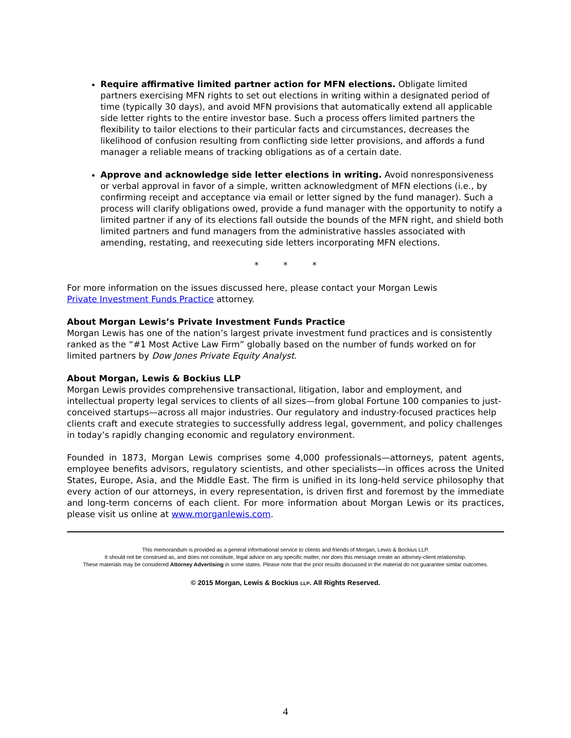Require affirmative limited partner action for MFN elections. Obligate limited partners exercising MFN rights to set out elections in writing within a designated period of time (typically 30 days), and avoid MFN provisions that automatically extend all applicable side letter rights to the entire investor base. Such a process offers limited partners the flexibility to tailor elections to their particular facts and circumstances, decreases the likelihood of confusion resulting from conflicting side letter provisions, and affords a fund manager a reliable means of tracking obligations as of a certain date.
Approve and acknowledge side letter elections in writing. Avoid nonresponsiveness or verbal approval in favor of a simple, written acknowledgment of MFN elections (i.e., by confirming receipt and acceptance via email or letter signed by the fund manager). Such a process will clarify obligations owed, provide a fund manager with the opportunity to notify a limited partner if any of its elections fall outside the bounds of the MFN right, and shield both limited partners and fund managers from the administrative hassles associated with amending, restating, and reexecuting side letters incorporating MFN elections.
* * *
For more information on the issues discussed here, please contact your Morgan Lewis
Private Investment Funds Practice attorney.
About Morgan Lewis’s Private Investment Funds Practice
Morgan Lewis has one of the nation’s largest private investment fund practices and is consistently ranked as the “#1 Most Active Law Firm” globally based on the number of funds worked on for limited partners by Dow Jones Private Equity Analyst.
About Morgan, Lewis & Bockius LLP
Morgan Lewis provides comprehensive transactional, litigation, labor and employment, and intellectual property legal services to clients of all sizes—from global Fortune 100 companies to just-conceived startups—across all major industries. Our regulatory and industry-focused practices help clients craft and execute strategies to successfully address legal, government, and policy challenges in today’s rapidly changing economic and regulatory environment.
Founded in 1873, Morgan Lewis comprises some 4,000 professionals—attorneys, patent agents, employee benefits advisors, regulatory scientists, and other specialists—in offices across the United States, Europe, Asia, and the Middle East. The firm is unified in its long-held service philosophy that every action of our attorneys, in every representation, is driven first and foremost by the immediate and long-term concerns of each client. For more information about Morgan Lewis or its practices, please visit us online at www.morganlewis.com.
This memorandum is provided as a general informational service to clients and friends of Morgan, Lewis & Bockius LLP.
It should not be construed as, and does not constitute, legal advice on any specific matter, nor does this message create an attorney-client relationship.
These materials may be considered Attorney Advertising in some states. Please note that the prior results discussed in the material do not guarantee similar outcomes.
© 2015 Morgan, Lewis & Bockius LLP. All Rights Reserved.
4